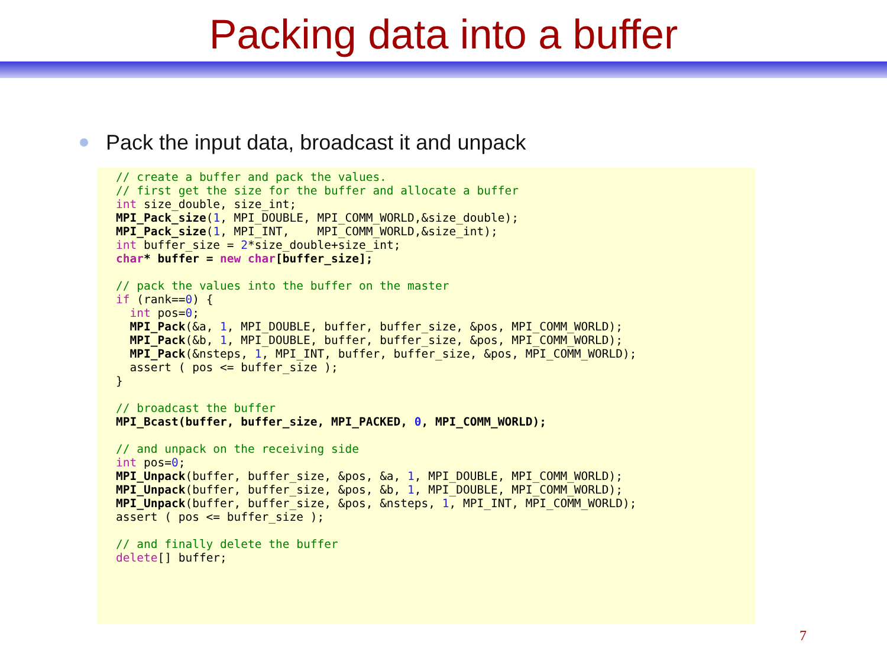Packing data into a buffer
Pack the input data, broadcast it and unpack
// create a buffer and pack the values.
// first get the size for the buffer and allocate a buffer
int size_double, size_int;
MPI_Pack_size(1, MPI_DOUBLE, MPI_COMM_WORLD,&size_double);
MPI_Pack_size(1, MPI_INT,    MPI_COMM_WORLD,&size_int);
int buffer_size = 2*size_double+size_int;
char* buffer = new char[buffer_size];

// pack the values into the buffer on the master
if (rank==0) {
  int pos=0;
  MPI_Pack(&a, 1, MPI_DOUBLE, buffer, buffer_size, &pos, MPI_COMM_WORLD);
  MPI_Pack(&b, 1, MPI_DOUBLE, buffer, buffer_size, &pos, MPI_COMM_WORLD);
  MPI_Pack(&nsteps, 1, MPI_INT, buffer, buffer_size, &pos, MPI_COMM_WORLD);
  assert ( pos <= buffer_size );
}

// broadcast the buffer
MPI_Bcast(buffer, buffer_size, MPI_PACKED, 0, MPI_COMM_WORLD);

// and unpack on the receiving side
int pos=0;
MPI_Unpack(buffer, buffer_size, &pos, &a, 1, MPI_DOUBLE, MPI_COMM_WORLD);
MPI_Unpack(buffer, buffer_size, &pos, &b, 1, MPI_DOUBLE, MPI_COMM_WORLD);
MPI_Unpack(buffer, buffer_size, &pos, &nsteps, 1, MPI_INT, MPI_COMM_WORLD);
assert ( pos <= buffer_size );

// and finally delete the buffer
delete[] buffer;
7